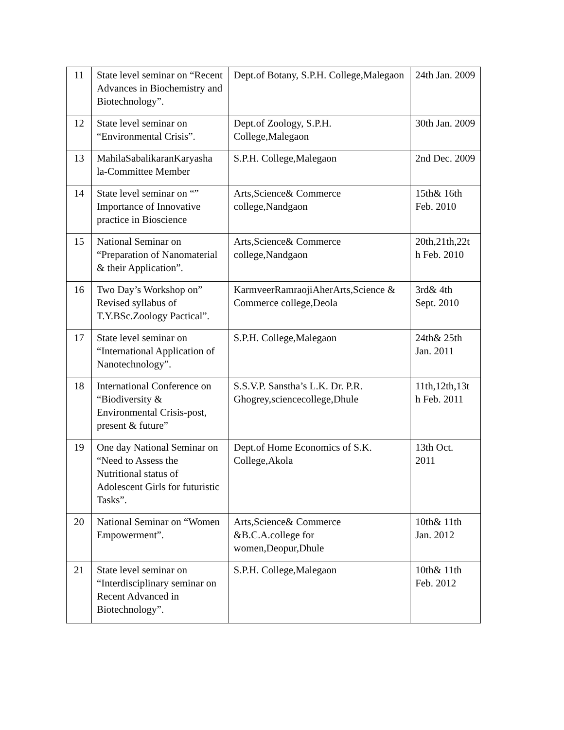| 11 | State level seminar on “Recent Advances in Biochemistry and Biotechnology”. | Dept.of Botany, S.P.H. College,Malegaon | 24th Jan. 2009 |
| 12 | State level seminar on “Environmental Crisis”. | Dept.of Zoology, S.P.H. College,Malegaon | 30th Jan. 2009 |
| 13 | MahilaSabalikaranKaryasha la-Committee Member | S.P.H. College,Malegaon | 2nd Dec. 2009 |
| 14 | State level seminar on “” Importance of Innovative practice in Bioscience | Arts,Science& Commerce college,Nandgaon | 15th& 16th Feb. 2010 |
| 15 | National Seminar on “Preparation of Nanomaterial & their Application”. | Arts,Science& Commerce college,Nandgaon | 20th,21th,22t h Feb. 2010 |
| 16 | Two Day’s Workshop on” Revised syllabus of T.Y.BSc.Zoology Pactical”. | KarmveerRamraojiAherArts,Science & Commerce college,Deola | 3rd& 4th Sept. 2010 |
| 17 | State level seminar on “International Application of Nanotechnology”. | S.P.H. College,Malegaon | 24th& 25th Jan. 2011 |
| 18 | International Conference on “Biodiversity & Environmental Crisis-post, present & future” | S.S.V.P. Sanstha’s L.K. Dr. P.R. Ghogrey,sciencecollege,Dhule | 11th,12th,13t h Feb. 2011 |
| 19 | One day National Seminar on “Need to Assess the Nutritional status of Adolescent Girls for futuristic Tasks”. | Dept.of Home Economics of S.K. College,Akola | 13th Oct. 2011 |
| 20 | National Seminar on “Women Empowerment”. | Arts,Science& Commerce &B.C.A.college for women,Deopur,Dhule | 10th& 11th Jan. 2012 |
| 21 | State level seminar on “Interdisciplinary seminar on Recent Advanced in Biotechnology”. | S.P.H. College,Malegaon | 10th& 11th Feb. 2012 |